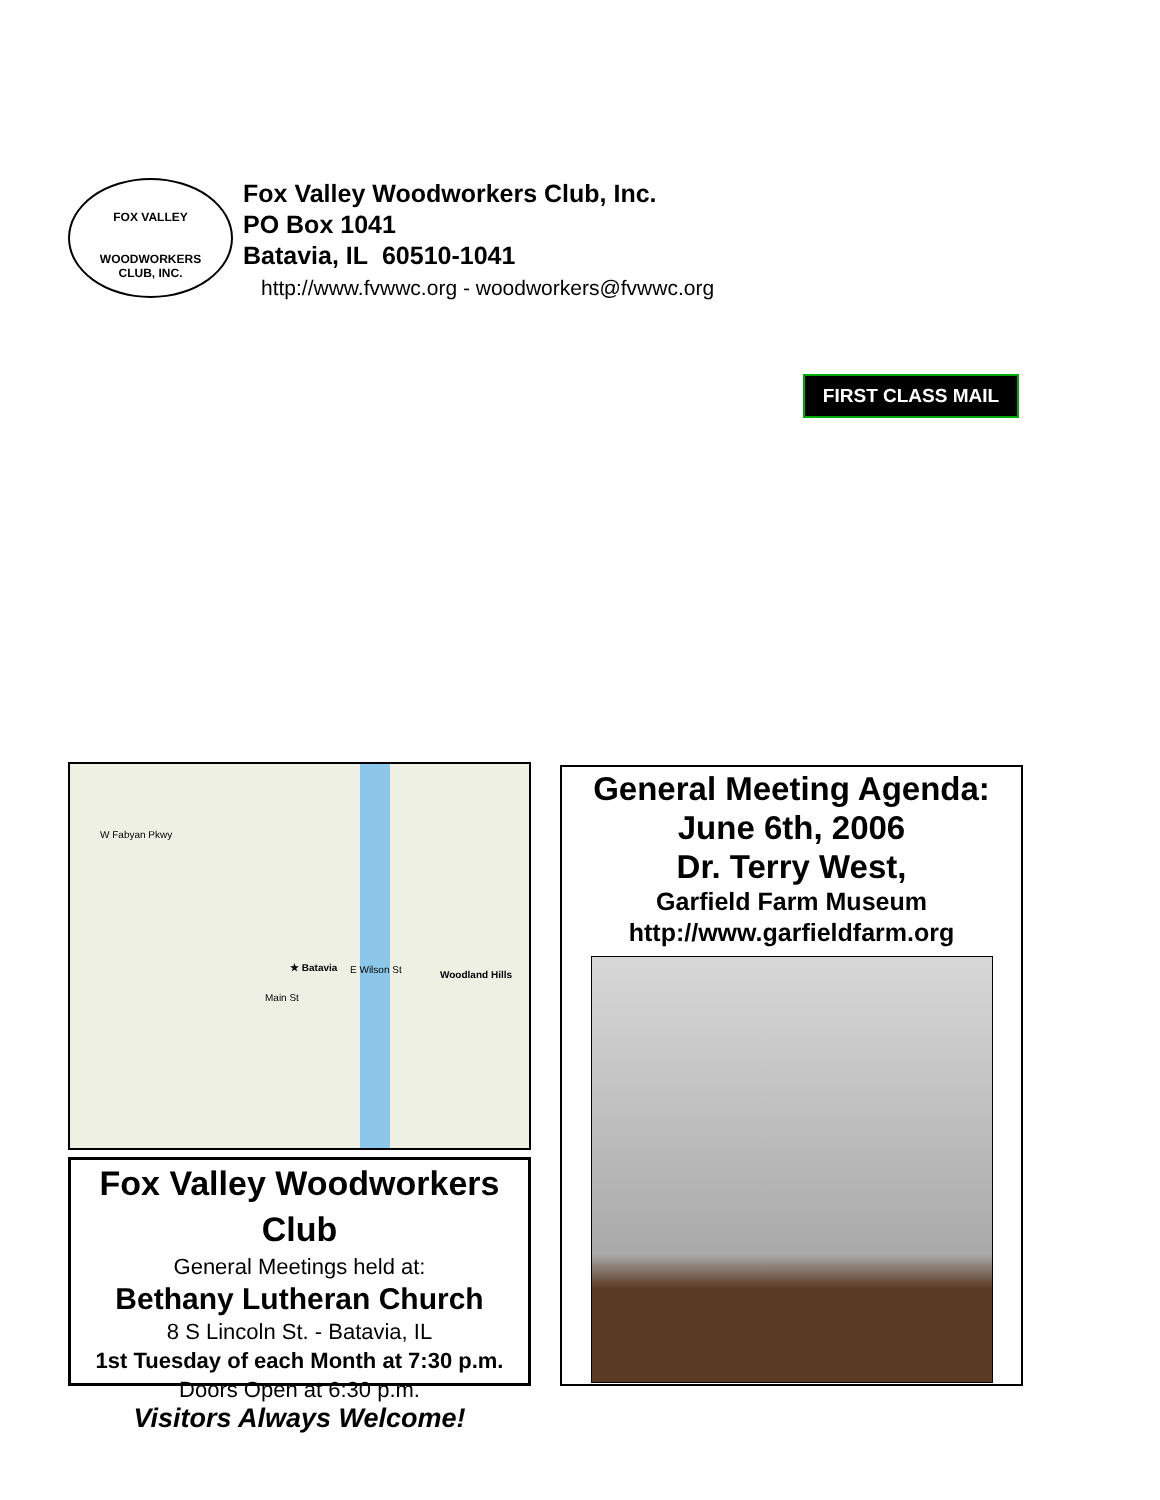FOX VALLEY
WOODWORKERS
CLUB, INC.
Fox Valley Woodworkers Club, Inc.
PO Box 1041
Batavia, IL 60510-1041
http://www.fvwwc.org - woodworkers@fvwwc.org
FIRST CLASS MAIL
★ Batavia
W Fabyan Pkwy
E Wilson St Woodland Hills
Main St
Fox Valley Woodworkers Club
General Meetings held at:
Bethany Lutheran Church
8 S Lincoln St. - Batavia, IL
1st Tuesday of each Month at 7:30 p.m.
Doors Open at 6:30 p.m.
Visitors Always Welcome!
General Meeting Agenda:
June 6th, 2006
Dr. Terry West,
Garfield Farm Museum
http://www.garfieldfarm.org